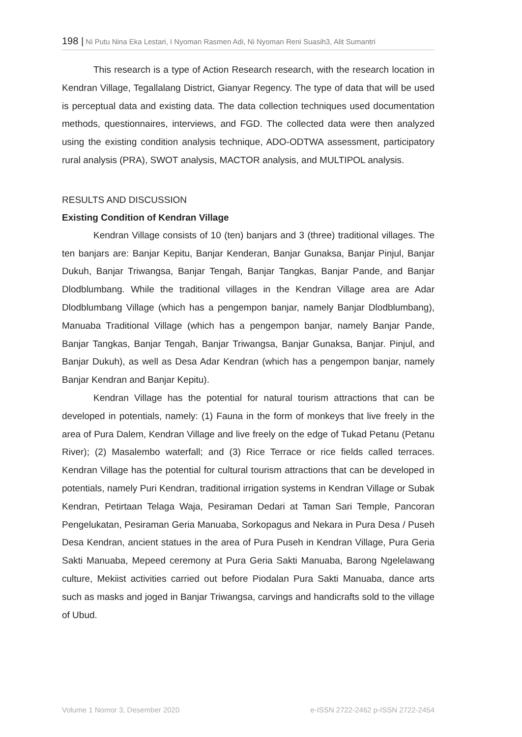198 | Ni Putu Nina Eka Lestari, I Nyoman Rasmen Adi, Ni Nyoman Reni Suasih3, Alit Sumantri
This research is a type of Action Research research, with the research location in Kendran Village, Tegallalang District, Gianyar Regency. The type of data that will be used is perceptual data and existing data. The data collection techniques used documentation methods, questionnaires, interviews, and FGD. The collected data were then analyzed using the existing condition analysis technique, ADO-ODTWA assessment, participatory rural analysis (PRA), SWOT analysis, MACTOR analysis, and MULTIPOL analysis.
RESULTS AND DISCUSSION
Existing Condition of Kendran Village
Kendran Village consists of 10 (ten) banjars and 3 (three) traditional villages. The ten banjars are: Banjar Kepitu, Banjar Kenderan, Banjar Gunaksa, Banjar Pinjul, Banjar Dukuh, Banjar Triwangsa, Banjar Tengah, Banjar Tangkas, Banjar Pande, and Banjar Dlodblumbang. While the traditional villages in the Kendran Village area are Adar Dlodblumbang Village (which has a pengempon banjar, namely Banjar Dlodblumbang), Manuaba Traditional Village (which has a pengempon banjar, namely Banjar Pande, Banjar Tangkas, Banjar Tengah, Banjar Triwangsa, Banjar Gunaksa, Banjar. Pinjul, and Banjar Dukuh), as well as Desa Adar Kendran (which has a pengempon banjar, namely Banjar Kendran and Banjar Kepitu).
Kendran Village has the potential for natural tourism attractions that can be developed in potentials, namely: (1) Fauna in the form of monkeys that live freely in the area of Pura Dalem, Kendran Village and live freely on the edge of Tukad Petanu (Petanu River); (2) Masalembo waterfall; and (3) Rice Terrace or rice fields called terraces. Kendran Village has the potential for cultural tourism attractions that can be developed in potentials, namely Puri Kendran, traditional irrigation systems in Kendran Village or Subak Kendran, Petirtaan Telaga Waja, Pesiraman Dedari at Taman Sari Temple, Pancoran Pengelukatan, Pesiraman Geria Manuaba, Sorkopagus and Nekara in Pura Desa / Puseh Desa Kendran, ancient statues in the area of Pura Puseh in Kendran Village, Pura Geria Sakti Manuaba, Mepeed ceremony at Pura Geria Sakti Manuaba, Barong Ngelelawang culture, Mekiist activities carried out before Piodalan Pura Sakti Manuaba, dance arts such as masks and joged in Banjar Triwangsa, carvings and handicrafts sold to the village of Ubud.
Volume 1 Nomor 3, Desember 2020 e-ISSN 2722-2462 p-ISSN 2722-2454